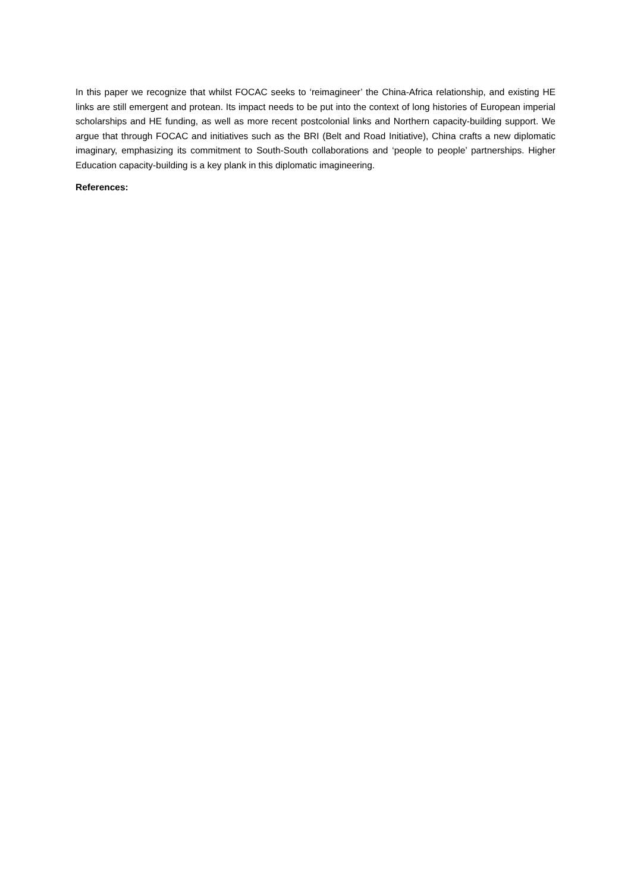In this paper we recognize that whilst FOCAC seeks to ‘reimagineer’ the China-Africa relationship, and existing HE links are still emergent and protean. Its impact needs to be put into the context of long histories of European imperial scholarships and HE funding, as well as more recent postcolonial links and Northern capacity-building support. We argue that through FOCAC and initiatives such as the BRI (Belt and Road Initiative), China crafts a new diplomatic imaginary, emphasizing its commitment to South-South collaborations and ‘people to people’ partnerships. Higher Education capacity-building is a key plank in this diplomatic imagineering.
References: